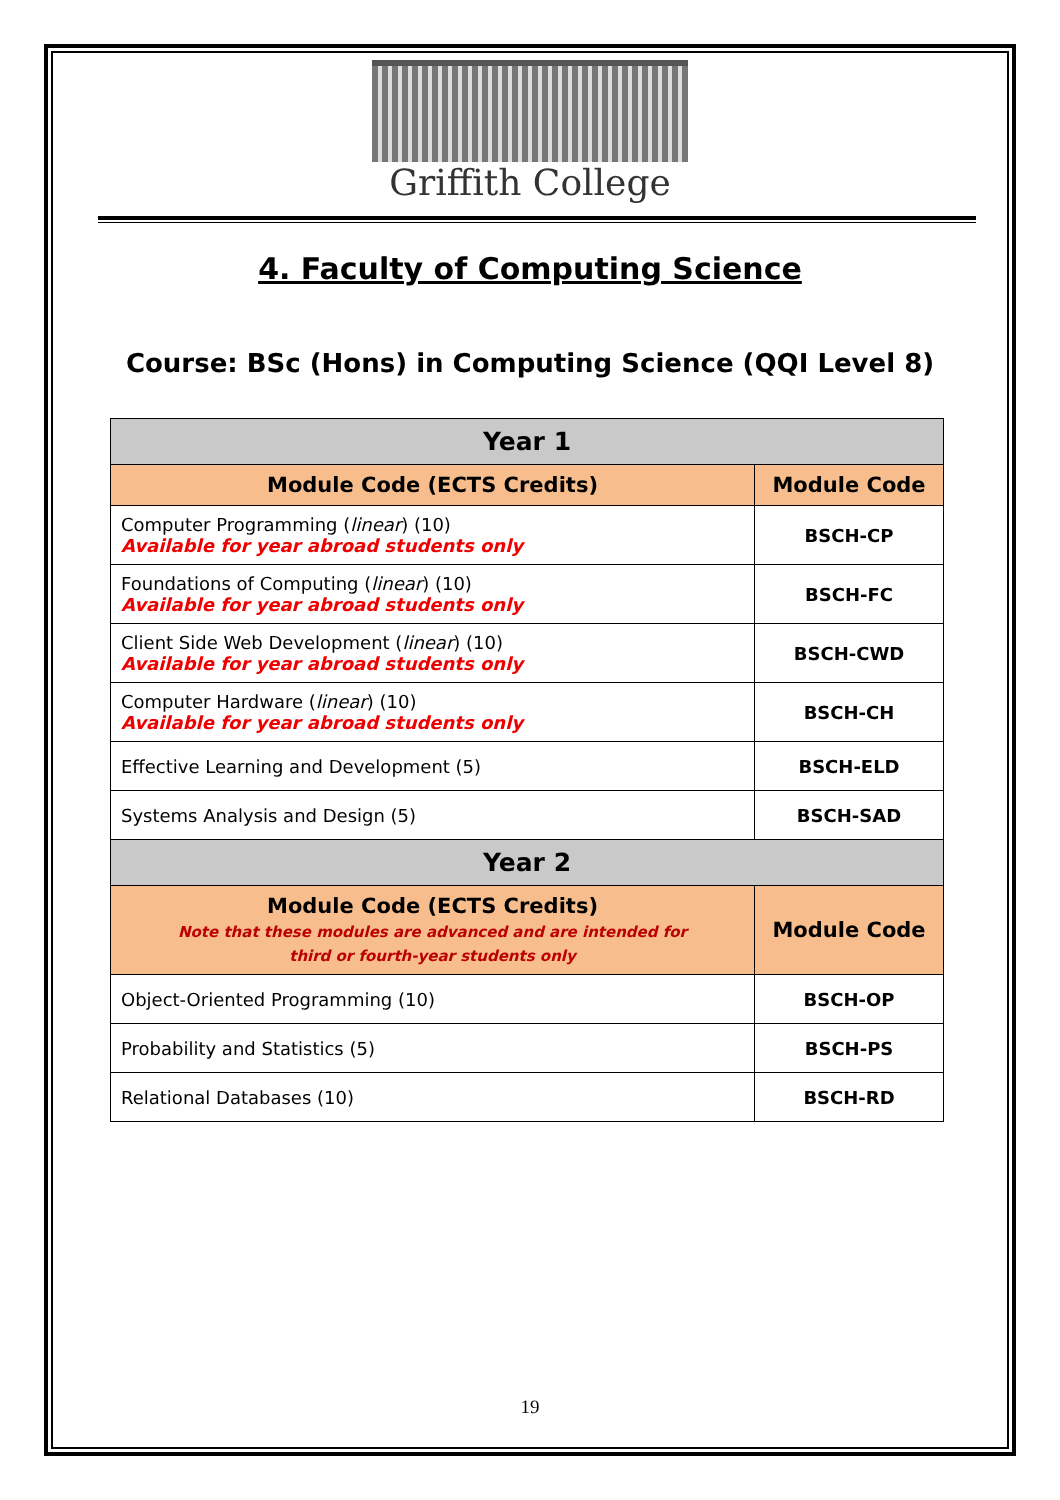Griffith College
4. Faculty of Computing Science
Course: BSc (Hons) in Computing Science (QQI Level 8)
| Year 1 | |
| --- | --- |
| Module Code (ECTS Credits) | Module Code |
| Computer Programming ( linear ) (10) Available for year abroad students only | BSCH-CP |
| Foundations of Computing ( linear ) (10) Available for year abroad students only | BSCH-FC |
| Client Side Web Development ( linear ) (10) Available for year abroad students only | BSCH-CWD |
| Computer Hardware ( linear ) (10) Available for year abroad students only | BSCH-CH |
| Effective Learning and Development (5) | BSCH-ELD |
| Systems Analysis and Design (5) | BSCH-SAD |
| Year 2 | |
| Module Code (ECTS Credits) Note that these modules are advanced and are intended for third or fourth-year students only | Module Code |
| Object-Oriented Programming (10) | BSCH-OP |
| Probability and Statistics (5) | BSCH-PS |
| Relational Databases (10) | BSCH-RD |
19